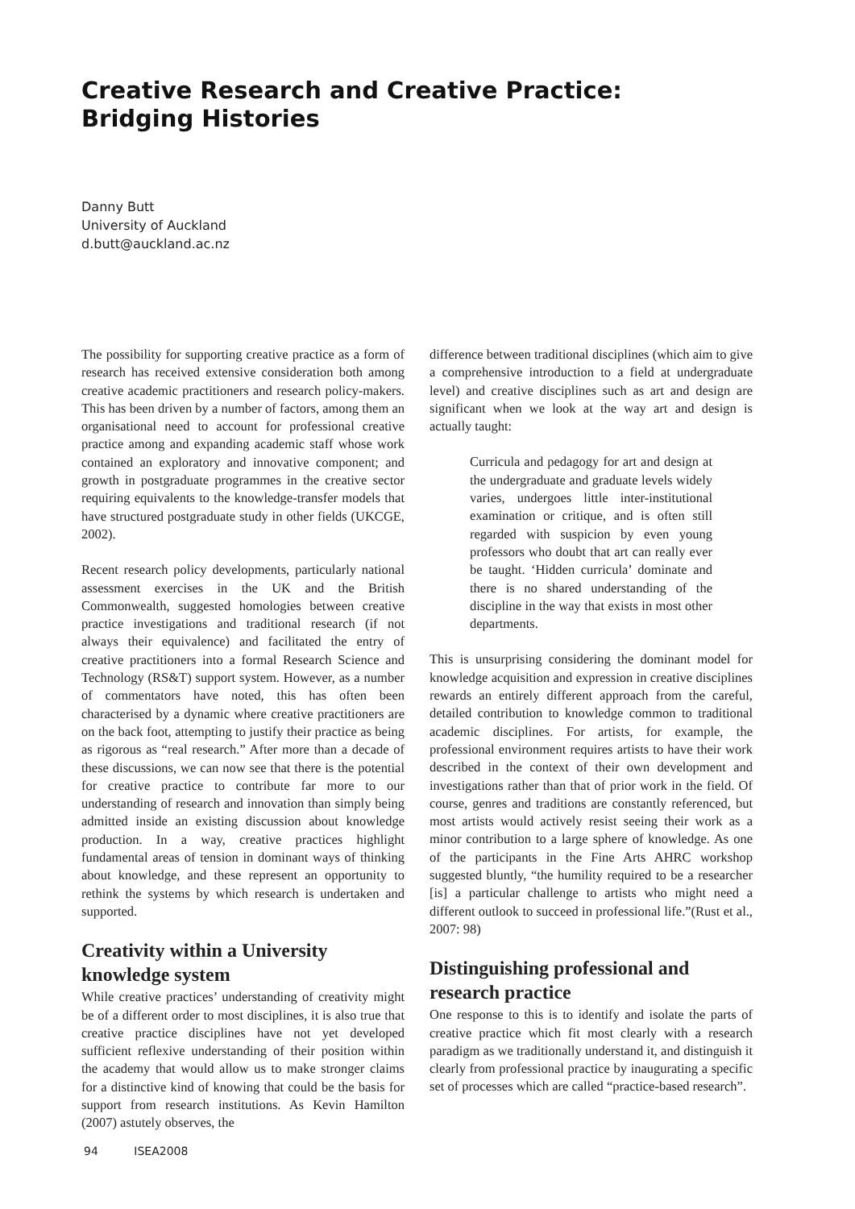Creative Research and Creative Practice:
Bridging Histories
Danny Butt
University of Auckland
d.butt@auckland.ac.nz
The possibility for supporting creative practice as a form of research has received extensive consideration both among creative academic practitioners and research policy-makers. This has been driven by a number of factors, among them an organisational need to account for professional creative practice among and expanding academic staff whose work contained an exploratory and innovative component; and growth in postgraduate programmes in the creative sector requiring equivalents to the knowledge-transfer models that have structured postgraduate study in other fields (UKCGE, 2002).
Recent research policy developments, particularly national assessment exercises in the UK and the British Commonwealth, suggested homologies between creative practice investigations and traditional research (if not always their equivalence) and facilitated the entry of creative practitioners into a formal Research Science and Technology (RS&T) support system. However, as a number of commentators have noted, this has often been characterised by a dynamic where creative practitioners are on the back foot, attempting to justify their practice as being as rigorous as “real research.” After more than a decade of these discussions, we can now see that there is the potential for creative practice to contribute far more to our understanding of research and innovation than simply being admitted inside an existing discussion about knowledge production. In a way, creative practices highlight fundamental areas of tension in dominant ways of thinking about knowledge, and these represent an opportunity to rethink the systems by which research is undertaken and supported.
Creativity within a University knowledge system
While creative practices’ understanding of creativity might be of a different order to most disciplines, it is also true that creative practice disciplines have not yet developed sufficient reflexive understanding of their position within the academy that would allow us to make stronger claims for a distinctive kind of knowing that could be the basis for support from research institutions. As Kevin Hamilton (2007) astutely observes, the
difference between traditional disciplines (which aim to give a comprehensive introduction to a field at undergraduate level) and creative disciplines such as art and design are significant when we look at the way art and design is actually taught:
Curricula and pedagogy for art and design at the undergraduate and graduate levels widely varies, undergoes little inter-institutional examination or critique, and is often still regarded with suspicion by even young professors who doubt that art can really ever be taught. ‘Hidden curricula’ dominate and there is no shared understanding of the discipline in the way that exists in most other departments.
This is unsurprising considering the dominant model for knowledge acquisition and expression in creative disciplines rewards an entirely different approach from the careful, detailed contribution to knowledge common to traditional academic disciplines. For artists, for example, the professional environment requires artists to have their work described in the context of their own development and investigations rather than that of prior work in the field. Of course, genres and traditions are constantly referenced, but most artists would actively resist seeing their work as a minor contribution to a large sphere of knowledge. As one of the participants in the Fine Arts AHRC workshop suggested bluntly, “the humility required to be a researcher [is] a particular challenge to artists who might need a different outlook to succeed in professional life.”(Rust et al., 2007: 98)
Distinguishing professional and research practice
One response to this is to identify and isolate the parts of creative practice which fit most clearly with a research paradigm as we traditionally understand it, and distinguish it clearly from professional practice by inaugurating a specific set of processes which are called “practice-based research”.
94 ISEA2008